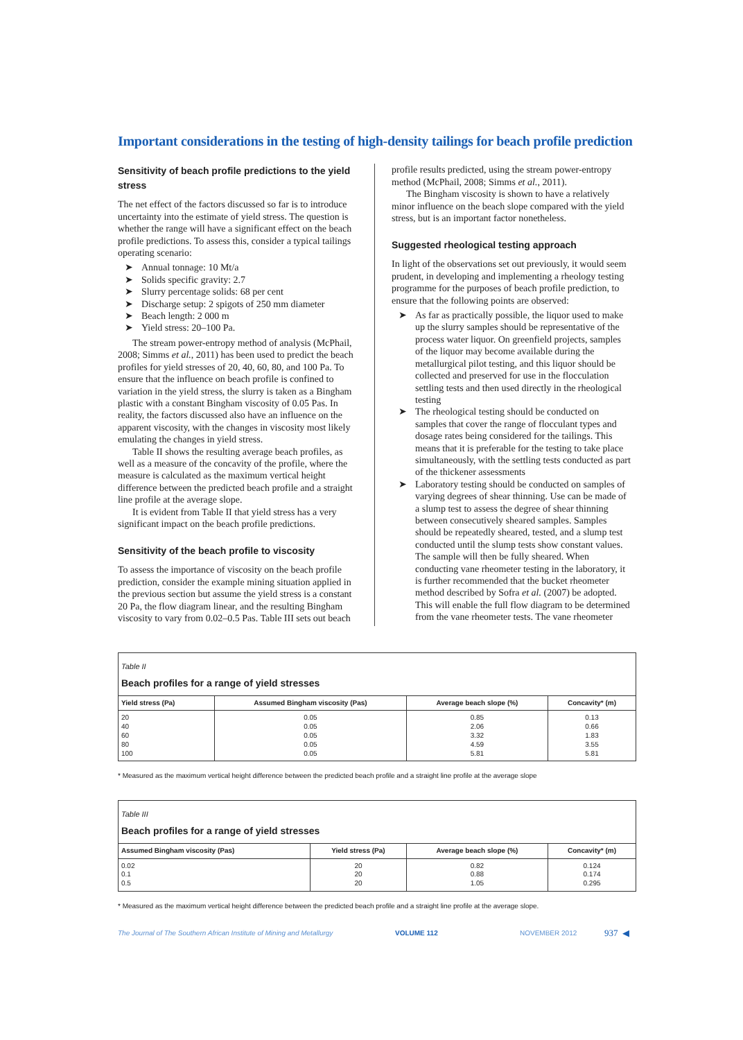Important considerations in the testing of high-density tailings for beach profile prediction
Sensitivity of beach profile predictions to the yield stress
The net effect of the factors discussed so far is to introduce uncertainty into the estimate of yield stress. The question is whether the range will have a significant effect on the beach profile predictions. To assess this, consider a typical tailings operating scenario:
➤ Annual tonnage: 10 Mt/a
➤ Solids specific gravity: 2.7
➤ Slurry percentage solids: 68 per cent
➤ Discharge setup: 2 spigots of 250 mm diameter
➤ Beach length: 2 000 m
➤ Yield stress: 20–100 Pa.
The stream power-entropy method of analysis (McPhail, 2008; Simms et al., 2011) has been used to predict the beach profiles for yield stresses of 20, 40, 60, 80, and 100 Pa. To ensure that the influence on beach profile is confined to variation in the yield stress, the slurry is taken as a Bingham plastic with a constant Bingham viscosity of 0.05 Pas. In reality, the factors discussed also have an influence on the apparent viscosity, with the changes in viscosity most likely emulating the changes in yield stress.
Table II shows the resulting average beach profiles, as well as a measure of the concavity of the profile, where the measure is calculated as the maximum vertical height difference between the predicted beach profile and a straight line profile at the average slope.
It is evident from Table II that yield stress has a very significant impact on the beach profile predictions.
Sensitivity of the beach profile to viscosity
To assess the importance of viscosity on the beach profile prediction, consider the example mining situation applied in the previous section but assume the yield stress is a constant 20 Pa, the flow diagram linear, and the resulting Bingham viscosity to vary from 0.02–0.5 Pas. Table III sets out beach
profile results predicted, using the stream power-entropy method (McPhail, 2008; Simms et al., 2011).
The Bingham viscosity is shown to have a relatively minor influence on the beach slope compared with the yield stress, but is an important factor nonetheless.
Suggested rheological testing approach
In light of the observations set out previously, it would seem prudent, in developing and implementing a rheology testing programme for the purposes of beach profile prediction, to ensure that the following points are observed:
➤ As far as practically possible, the liquor used to make up the slurry samples should be representative of the process water liquor. On greenfield projects, samples of the liquor may become available during the metallurgical pilot testing, and this liquor should be collected and preserved for use in the flocculation settling tests and then used directly in the rheological testing
➤ The rheological testing should be conducted on samples that cover the range of flocculant types and dosage rates being considered for the tailings. This means that it is preferable for the testing to take place simultaneously, with the settling tests conducted as part of the thickener assessments
➤ Laboratory testing should be conducted on samples of varying degrees of shear thinning. Use can be made of a slump test to assess the degree of shear thinning between consecutively sheared samples. Samples should be repeatedly sheared, tested, and a slump test conducted until the slump tests show constant values. The sample will then be fully sheared. When conducting vane rheometer testing in the laboratory, it is further recommended that the bucket rheometer method described by Sofra et al. (2007) be adopted. This will enable the full flow diagram to be determined from the vane rheometer tests. The vane rheometer
| Table II Beach profiles for a range of yield stresses | | | |
| --- | --- | --- | --- |
| Yield stress (Pa) | Assumed Bingham viscosity (Pas) | Average beach slope (%) | Concavity* (m) |
| 20 40 60 80 100 | 0.05 0.05 0.05 0.05 0.05 | 0.85 2.06 3.32 4.59 5.81 | 0.13 0.66 1.83 3.55 5.81 |
* Measured as the maximum vertical height difference between the predicted beach profile and a straight line profile at the average slope
| Table III Beach profiles for a range of yield stresses | | | |
| --- | --- | --- | --- |
| Assumed Bingham viscosity (Pas) | Yield stress (Pa) | Average beach slope (%) | Concavity* (m) |
| 0.02 0.1 0.5 | 20 20 20 | 0.82 0.88 1.05 | 0.124 0.174 0.295 |
* Measured as the maximum vertical height difference between the predicted beach profile and a straight line profile at the average slope.
The Journal of The Southern African Institute of Mining and Metallurgy VOLUME 112 NOVEMBER 2012 937 ◀